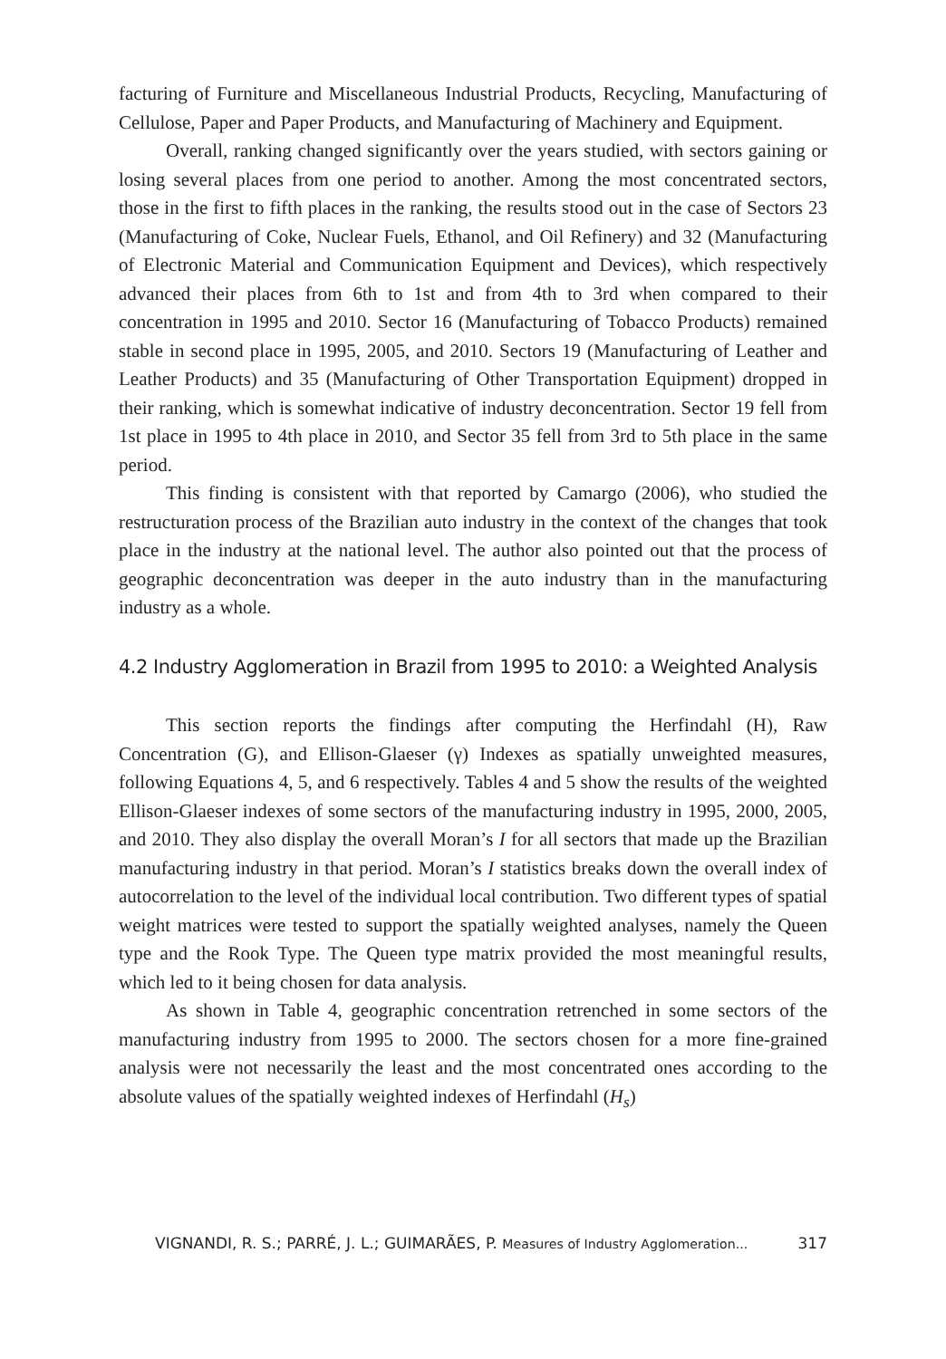facturing of Furniture and Miscellaneous Industrial Products, Recycling, Manufacturing of Cellulose, Paper and Paper Products, and Manufacturing of Machinery and Equipment.
Overall, ranking changed significantly over the years studied, with sectors gaining or losing several places from one period to another. Among the most concentrated sectors, those in the first to fifth places in the ranking, the results stood out in the case of Sectors 23 (Manufacturing of Coke, Nuclear Fuels, Ethanol, and Oil Refinery) and 32 (Manufacturing of Electronic Material and Communication Equipment and Devices), which respectively advanced their places from 6th to 1st and from 4th to 3rd when compared to their concentration in 1995 and 2010. Sector 16 (Manufacturing of Tobacco Products) remained stable in second place in 1995, 2005, and 2010. Sectors 19 (Manufacturing of Leather and Leather Products) and 35 (Manufacturing of Other Transportation Equipment) dropped in their ranking, which is somewhat indicative of industry deconcentration. Sector 19 fell from 1st place in 1995 to 4th place in 2010, and Sector 35 fell from 3rd to 5th place in the same period.
This finding is consistent with that reported by Camargo (2006), who studied the restructuration process of the Brazilian auto industry in the context of the changes that took place in the industry at the national level. The author also pointed out that the process of geographic deconcentration was deeper in the auto industry than in the manufacturing industry as a whole.
4.2 Industry Agglomeration in Brazil from 1995 to 2010: a Weighted Analysis
This section reports the findings after computing the Herfindahl (H), Raw Concentration (G), and Ellison-Glaeser (γ) Indexes as spatially unweighted measures, following Equations 4, 5, and 6 respectively. Tables 4 and 5 show the results of the weighted Ellison-Glaeser indexes of some sectors of the manufacturing industry in 1995, 2000, 2005, and 2010. They also display the overall Moran’s I for all sectors that made up the Brazilian manufacturing industry in that period. Moran’s I statistics breaks down the overall index of autocorrelation to the level of the individual local contribution. Two different types of spatial weight matrices were tested to support the spatially weighted analyses, namely the Queen type and the Rook Type. The Queen type matrix provided the most meaningful results, which led to it being chosen for data analysis.
As shown in Table 4, geographic concentration retrenched in some sectors of the manufacturing industry from 1995 to 2000. The sectors chosen for a more fine-grained analysis were not necessarily the least and the most concentrated ones according to the absolute values of the spatially weighted indexes of Herfindahl (H<sub>s</sub>)
VIGNANDI, R. S.; PARRÉ, J. L.; GUIMARÃES, P. Measures of Industry Agglomeration... 317